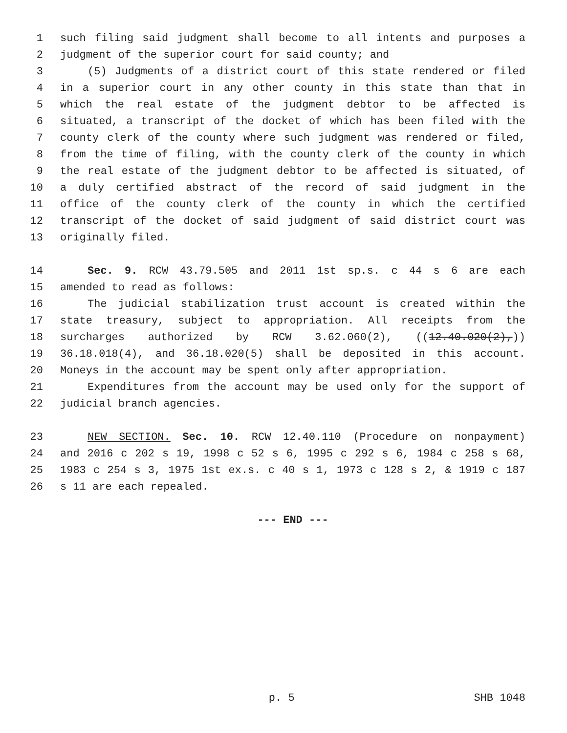1 such filing said judgment shall become to all intents and purposes a
2 judgment of the superior court for said county; and
3 (5) Judgments of a district court of this state rendered or filed
4 in a superior court in any other county in this state than that in
5 which the real estate of the judgment debtor to be affected is
6 situated, a transcript of the docket of which has been filed with the
7 county clerk of the county where such judgment was rendered or filed,
8 from the time of filing, with the county clerk of the county in which
9 the real estate of the judgment debtor to be affected is situated, of
10 a duly certified abstract of the record of said judgment in the
11 office of the county clerk of the county in which the certified
12 transcript of the docket of said judgment of said district court was
13 originally filed.
14 Sec. 9. RCW 43.79.505 and 2011 1st sp.s. c 44 s 6 are each
15 amended to read as follows:
16 The judicial stabilization trust account is created within the
17 state treasury, subject to appropriation. All receipts from the
18 surcharges authorized by RCW 3.62.060(2), ((12.40.020(2),))
19 36.18.018(4), and 36.18.020(5) shall be deposited in this account.
20 Moneys in the account may be spent only after appropriation.
21 Expenditures from the account may be used only for the support of
22 judicial branch agencies.
23 NEW SECTION. Sec. 10. RCW 12.40.110 (Procedure on nonpayment)
24 and 2016 c 202 s 19, 1998 c 52 s 6, 1995 c 292 s 6, 1984 c 258 s 68,
25 1983 c 254 s 3, 1975 1st ex.s. c 40 s 1, 1973 c 128 s 2, & 1919 c 187
26 s 11 are each repealed.
--- END ---
p. 5 SHB 1048